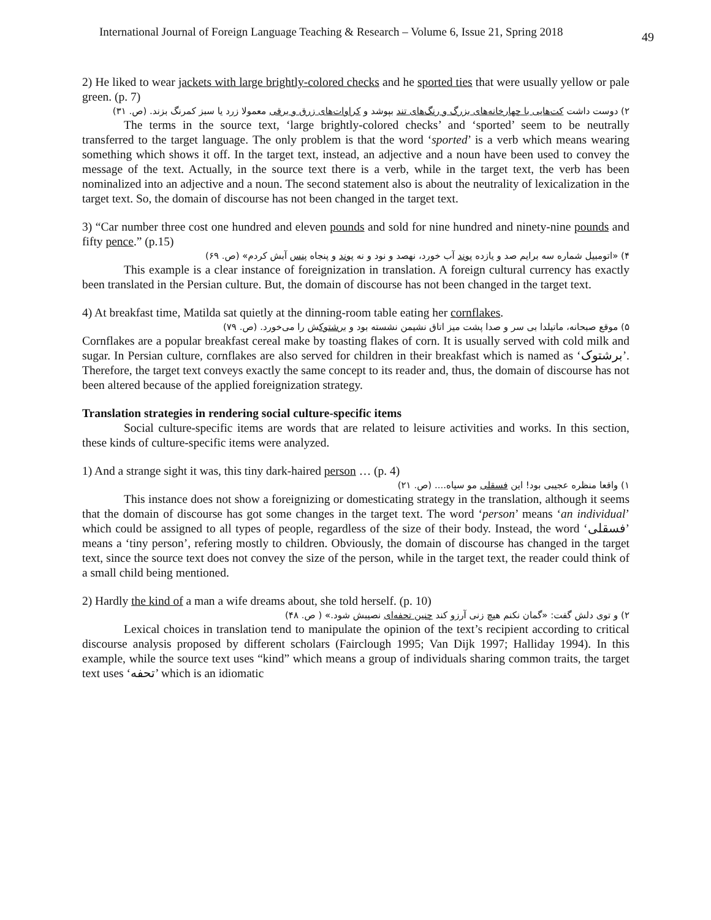International Journal of Foreign Language Teaching & Research – Volume 6, Issue 21, Spring 2018 49
2) He liked to wear jackets with large brightly-colored checks and he sported ties that were usually yellow or pale green. (p. 7)
۲) دوست داشت کت‌هایی با چهارخانه‌های بزرگ و رنگ‌های تند بپوشد و کراوات‌های زرق و برقی معمولا زرد یا سبز کمرنگ بزند. (ص. ۳۱)
The terms in the source text, ‘large brightly-colored checks’ and ‘sported’ seem to be neutrally transferred to the target language. The only problem is that the word ‘sported’ is a verb which means wearing something which shows it off. In the target text, instead, an adjective and a noun have been used to convey the message of the text. Actually, in the source text there is a verb, while in the target text, the verb has been nominalized into an adjective and a noun. The second statement also is about the neutrality of lexicalization in the target text. So, the domain of discourse has not been changed in the target text.
3) “Car number three cost one hundred and eleven pounds and sold for nine hundred and ninety-nine pounds and fifty pence.” (p.15)
۴) «اتومبیل شماره سه برایم صد و یازده پوند آب خورد، نهصد و نود و نه پوند و پنجاه پنس آبش کردم» (ص. ۶۹)
This example is a clear instance of foreignization in translation. A foreign cultural currency has exactly been translated in the Persian culture. But, the domain of discourse has not been changed in the target text.
4) At breakfast time, Matilda sat quietly at the dinning-room table eating her cornflakes.
۵) موقع صبحانه، ماتیلدا بی سر و صدا پشت میز اتاق نشیمن نشسته بود و برشتوکش را می‌خورد. (ص. ۷۹)
Cornflakes are a popular breakfast cereal make by toasting flakes of corn. It is usually served with cold milk and sugar. In Persian culture, cornflakes are also served for children in their breakfast which is named as ‘برشتوک’. Therefore, the target text conveys exactly the same concept to its reader and, thus, the domain of discourse has not been altered because of the applied foreignization strategy.
Translation strategies in rendering social culture-specific items
Social culture-specific items are words that are related to leisure activities and works. In this section, these kinds of culture-specific items were analyzed.
1) And a strange sight it was, this tiny dark-haired person … (p. 4)
۱) واقعا منظره عجیبی بود! این فسقلی مو سیاه.... (ص. ۲۱)
This instance does not show a foreignizing or domesticating strategy in the translation, although it seems that the domain of discourse has got some changes in the target text. The word ‘person’ means ‘an individual’ which could be assigned to all types of people, regardless of the size of their body. Instead, the word ‘فسقلی’ means a ‘tiny person’, refering mostly to children. Obviously, the domain of discourse has changed in the target text, since the source text does not convey the size of the person, while in the target text, the reader could think of a small child being mentioned.
2) Hardly the kind of a man a wife dreams about, she told herself. (p. 10)
۲) و توی دلش گفت: «گمان نکنم هیچ زنی آرزو کند چنین تحفه‌ای نصیبش شود.» ( ص. ۴۸)
Lexical choices in translation tend to manipulate the opinion of the text’s recipient according to critical discourse analysis proposed by different scholars (Fairclough 1995; Van Dijk 1997; Halliday 1994). In this example, while the source text uses “kind” which means a group of individuals sharing common traits, the target text uses ‘تحفه’ which is an idiomatic